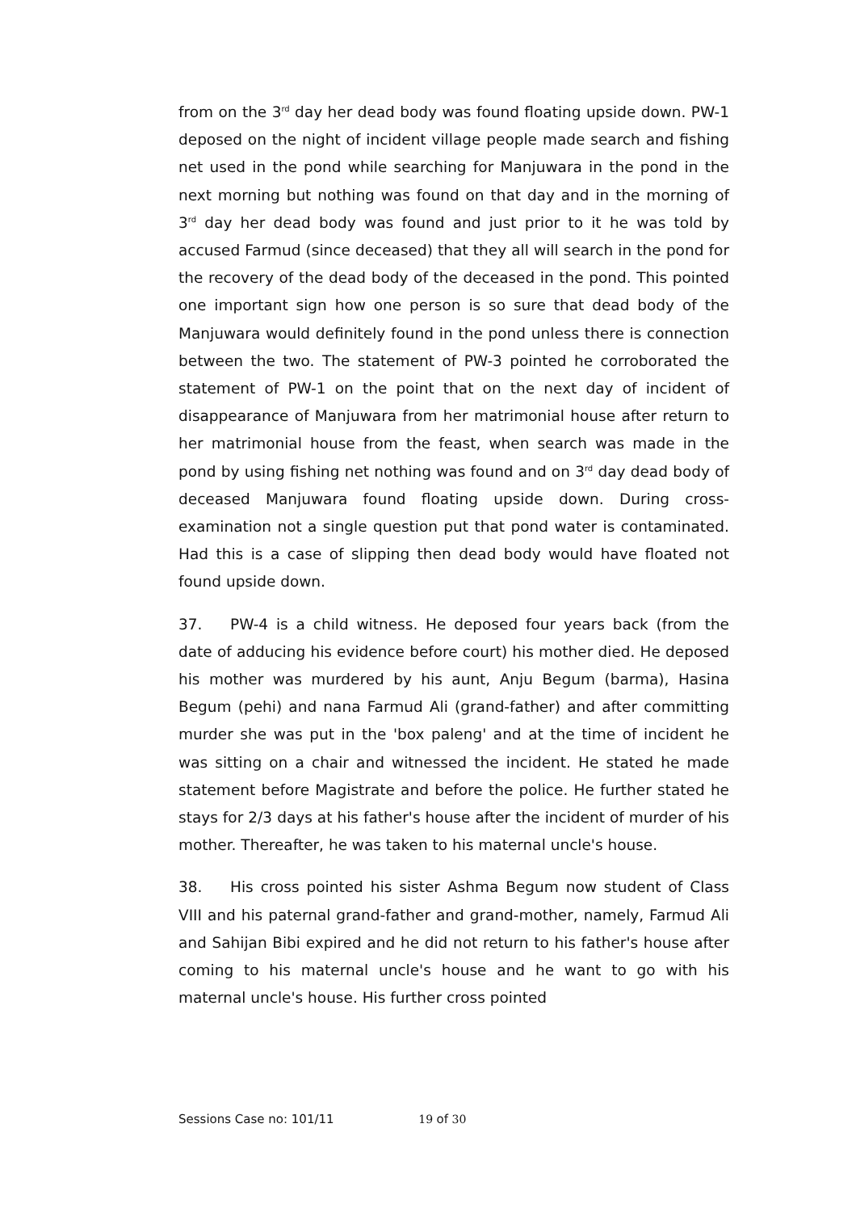from on the 3<sup>rd</sup> day her dead body was found floating upside down. PW-1 deposed on the night of incident village people made search and fishing net used in the pond while searching for Manjuwara in the pond in the next morning but nothing was found on that day and in the morning of 3<sup>rd</sup> day her dead body was found and just prior to it he was told by accused Farmud (since deceased) that they all will search in the pond for the recovery of the dead body of the deceased in the pond. This pointed one important sign how one person is so sure that dead body of the Manjuwara would definitely found in the pond unless there is connection between the two. The statement of PW-3 pointed he corroborated the statement of PW-1 on the point that on the next day of incident of disappearance of Manjuwara from her matrimonial house after return to her matrimonial house from the feast, when search was made in the pond by using fishing net nothing was found and on 3<sup>rd</sup> day dead body of deceased Manjuwara found floating upside down. During cross-examination not a single question put that pond water is contaminated. Had this is a case of slipping then dead body would have floated not found upside down.
37. PW-4 is a child witness. He deposed four years back (from the date of adducing his evidence before court) his mother died. He deposed his mother was murdered by his aunt, Anju Begum (barma), Hasina Begum (pehi) and nana Farmud Ali (grand-father) and after committing murder she was put in the 'box paleng' and at the time of incident he was sitting on a chair and witnessed the incident. He stated he made statement before Magistrate and before the police. He further stated he stays for 2/3 days at his father's house after the incident of murder of his mother. Thereafter, he was taken to his maternal uncle's house.
38. His cross pointed his sister Ashma Begum now student of Class VIII and his paternal grand-father and grand-mother, namely, Farmud Ali and Sahijan Bibi expired and he did not return to his father's house after coming to his maternal uncle's house and he want to go with his maternal uncle's house. His further cross pointed
Sessions Case no: 101/11 19 of 30